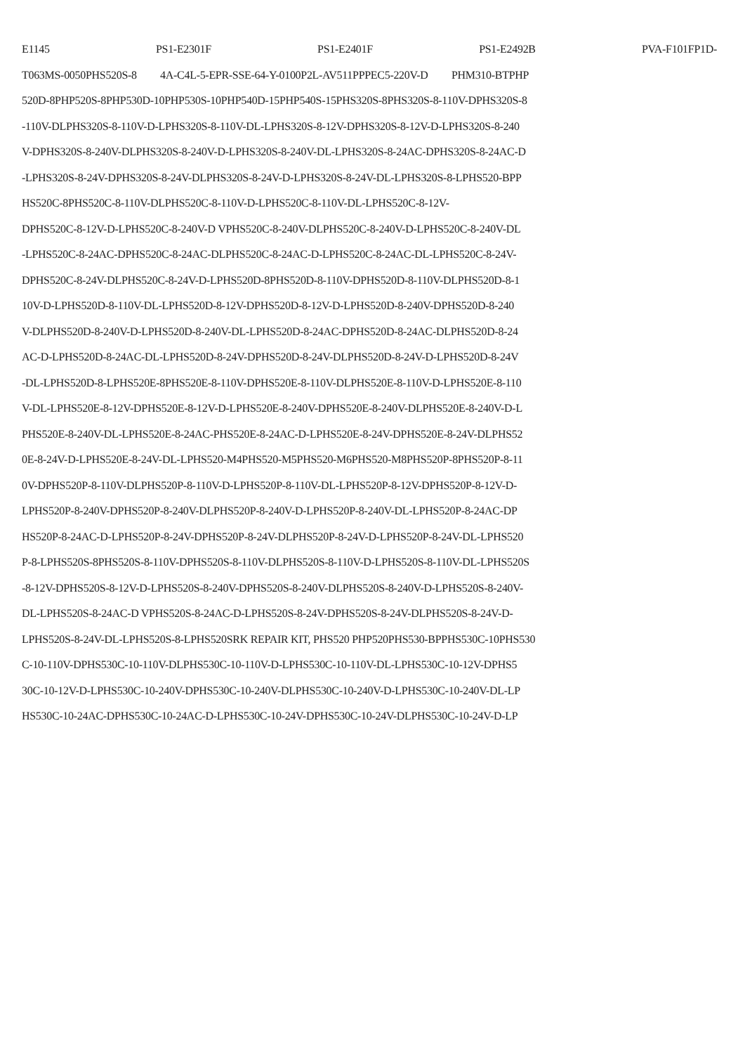E1145 PS1-E2301F PS1-E2401F PS1-E2492B PVA-F101FP1D-
T063MS-0050PHS520S-8 4A-C4L-5-EPR-SSE-64-Y-0100P2L-AV511PPPEC5-220V-D PHM310-BTPHP
520D-8PHP520S-8PHP530D-10PHP530S-10PHP540D-15PHP540S-15PHS320S-8PHS320S-8-110V-DPHS320S-8
-110V-DLPHS320S-8-110V-D-LPHS320S-8-110V-DL-LPHS320S-8-12V-DPHS320S-8-12V-D-LPHS320S-8-240
V-DPHS320S-8-240V-DLPHS320S-8-240V-D-LPHS320S-8-240V-DL-LPHS320S-8-24AC-DPHS320S-8-24AC-D
-LPHS320S-8-24V-DPHS320S-8-24V-DLPHS320S-8-24V-D-LPHS320S-8-24V-DL-LPHS320S-8-LPHS520-BPP
HS520C-8PHS520C-8-110V-DLPHS520C-8-110V-D-LPHS520C-8-110V-DL-LPHS520C-8-12V-
DPHS520C-8-12V-D-LPHS520C-8-240V-D VPHS520C-8-240V-DLPHS520C-8-240V-D-LPHS520C-8-240V-DL
-LPHS520C-8-24AC-DPHS520C-8-24AC-DLPHS520C-8-24AC-D-LPHS520C-8-24AC-DL-LPHS520C-8-24V-
DPHS520C-8-24V-DLPHS520C-8-24V-D-LPHS520D-8PHS520D-8-110V-DPHS520D-8-110V-DLPHS520D-8-1
10V-D-LPHS520D-8-110V-DL-LPHS520D-8-12V-DPHS520D-8-12V-D-LPHS520D-8-240V-DPHS520D-8-240
V-DLPHS520D-8-240V-D-LPHS520D-8-240V-DL-LPHS520D-8-24AC-DPHS520D-8-24AC-DLPHS520D-8-24
AC-D-LPHS520D-8-24AC-DL-LPHS520D-8-24V-DPHS520D-8-24V-DLPHS520D-8-24V-D-LPHS520D-8-24V
-DL-LPHS520D-8-LPHS520E-8PHS520E-8-110V-DPHS520E-8-110V-DLPHS520E-8-110V-D-LPHS520E-8-110
V-DL-LPHS520E-8-12V-DPHS520E-8-12V-D-LPHS520E-8-240V-DPHS520E-8-240V-DLPHS520E-8-240V-D-L
PHS520E-8-240V-DL-LPHS520E-8-24AC-PHS520E-8-24AC-D-LPHS520E-8-24V-DPHS520E-8-24V-DLPHS52
0E-8-24V-D-LPHS520E-8-24V-DL-LPHS520-M4PHS520-M5PHS520-M6PHS520-M8PHS520P-8PHS520P-8-11
0V-DPHS520P-8-110V-DLPHS520P-8-110V-D-LPHS520P-8-110V-DL-LPHS520P-8-12V-DPHS520P-8-12V-D-
LPHS520P-8-240V-DPHS520P-8-240V-DLPHS520P-8-240V-D-LPHS520P-8-240V-DL-LPHS520P-8-24AC-DP
HS520P-8-24AC-D-LPHS520P-8-24V-DPHS520P-8-24V-DLPHS520P-8-24V-D-LPHS520P-8-24V-DL-LPHS520
P-8-LPHS520S-8PHS520S-8-110V-DPHS520S-8-110V-DLPHS520S-8-110V-D-LPHS520S-8-110V-DL-LPHS520S
-8-12V-DPHS520S-8-12V-D-LPHS520S-8-240V-DPHS520S-8-240V-DLPHS520S-8-240V-D-LPHS520S-8-240V-
DL-LPHS520S-8-24AC-D VPHS520S-8-24AC-D-LPHS520S-8-24V-DPHS520S-8-24V-DLPHS520S-8-24V-D-
LPHS520S-8-24V-DL-LPHS520S-8-LPHS520SRK REPAIR KIT, PHS520 PHP520PHS530-BPPHS530C-10PHS530
C-10-110V-DPHS530C-10-110V-DLPHS530C-10-110V-D-LPHS530C-10-110V-DL-LPHS530C-10-12V-DPHS5
30C-10-12V-D-LPHS530C-10-240V-DPHS530C-10-240V-DLPHS530C-10-240V-D-LPHS530C-10-240V-DL-LP
HS530C-10-24AC-DPHS530C-10-24AC-D-LPHS530C-10-24V-DPHS530C-10-24V-DLPHS530C-10-24V-D-LP